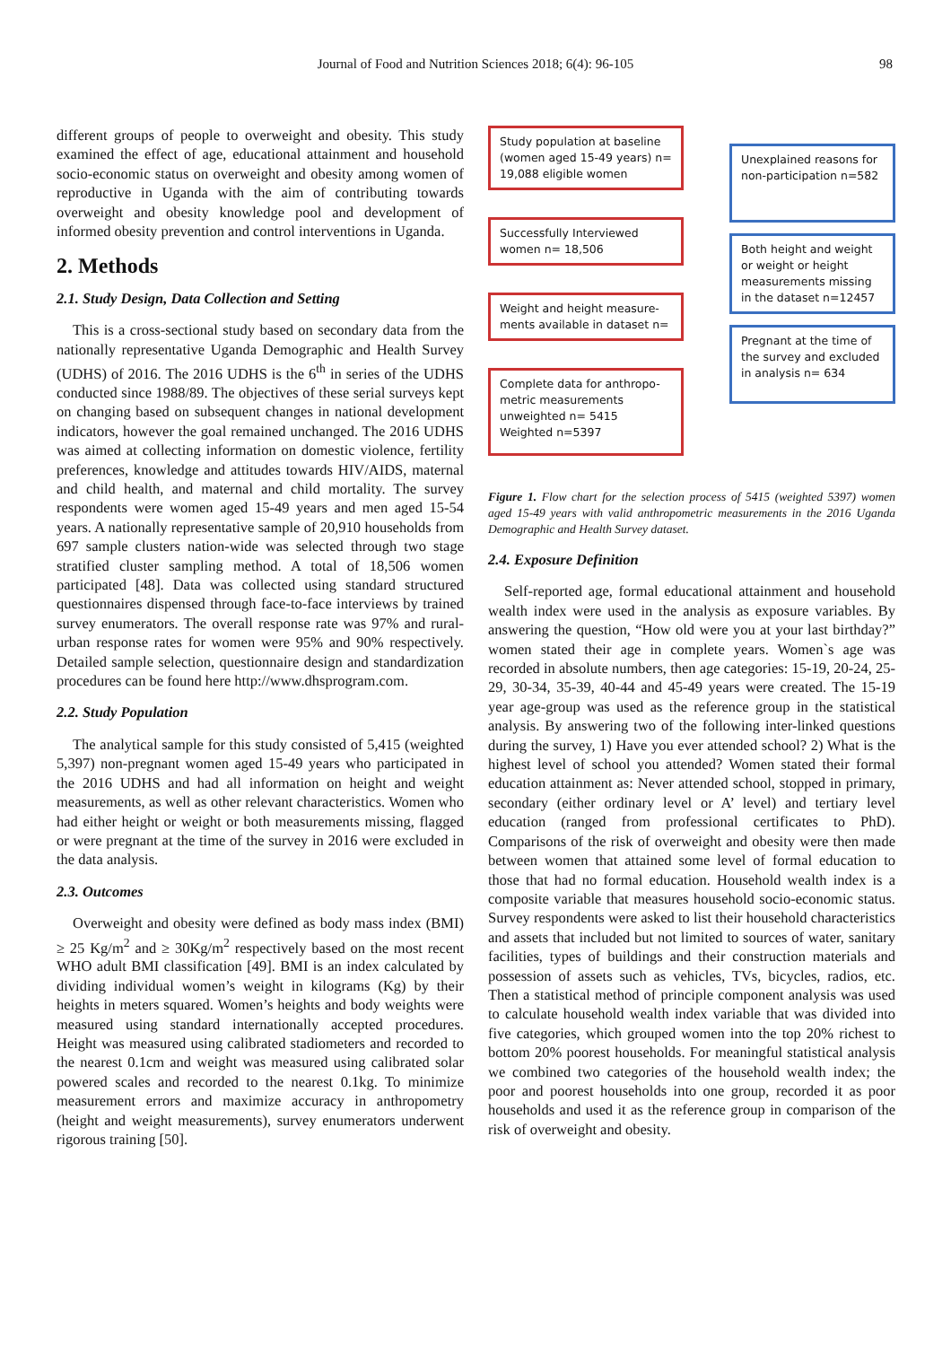Journal of Food and Nutrition Sciences 2018; 6(4): 96-105 98
different groups of people to overweight and obesity. This study examined the effect of age, educational attainment and household socio-economic status on overweight and obesity among women of reproductive in Uganda with the aim of contributing towards overweight and obesity knowledge pool and development of informed obesity prevention and control interventions in Uganda.
2. Methods
2.1. Study Design, Data Collection and Setting
This is a cross-sectional study based on secondary data from the nationally representative Uganda Demographic and Health Survey (UDHS) of 2016. The 2016 UDHS is the 6<sup>th</sup> in series of the UDHS conducted since 1988/89. The objectives of these serial surveys kept on changing based on subsequent changes in national development indicators, however the goal remained unchanged. The 2016 UDHS was aimed at collecting information on domestic violence, fertility preferences, knowledge and attitudes towards HIV/AIDS, maternal and child health, and maternal and child mortality. The survey respondents were women aged 15-49 years and men aged 15-54 years. A nationally representative sample of 20,910 households from 697 sample clusters nation-wide was selected through two stage stratified cluster sampling method. A total of 18,506 women participated [48]. Data was collected using standard structured questionnaires dispensed through face-to-face interviews by trained survey enumerators. The overall response rate was 97% and rural-urban response rates for women were 95% and 90% respectively. Detailed sample selection, questionnaire design and standardization procedures can be found here http://www.dhsprogram.com.
2.2. Study Population
The analytical sample for this study consisted of 5,415 (weighted 5,397) non-pregnant women aged 15-49 years who participated in the 2016 UDHS and had all information on height and weight measurements, as well as other relevant characteristics. Women who had either height or weight or both measurements missing, flagged or were pregnant at the time of the survey in 2016 were excluded in the data analysis.
2.3. Outcomes
Overweight and obesity were defined as body mass index (BMI) ≥ 25 Kg/m<sup>2</sup> and ≥ 30Kg/m<sup>2</sup> respectively based on the most recent WHO adult BMI classification [49]. BMI is an index calculated by dividing individual women’s weight in kilograms (Kg) by their heights in meters squared. Women’s heights and body weights were measured using standard internationally accepted procedures. Height was measured using calibrated stadiometers and recorded to the nearest 0.1cm and weight was measured using calibrated solar powered scales and recorded to the nearest 0.1kg. To minimize measurement errors and maximize accuracy in anthropometry (height and weight measurements), survey enumerators underwent rigorous training [50].
Study population at baseline (women aged 15-49 years) n= 19,088 eligible women
Successfully Interviewed women n= 18,506
Weight and height measure-ments available in dataset n=
Complete data for anthropo-metric measurements unweighted n= 5415 Weighted n=5397
Unexplained reasons for non-participation n=582
Both height and weight or weight or height measurements missing in the dataset n=12457
Pregnant at the time of the survey and excluded in analysis n= 634
Figure 1. Flow chart for the selection process of 5415 (weighted 5397) women aged 15-49 years with valid anthropometric measurements in the 2016 Uganda Demographic and Health Survey dataset.
2.4. Exposure Definition
Self-reported age, formal educational attainment and household wealth index were used in the analysis as exposure variables. By answering the question, “How old were you at your last birthday?” women stated their age in complete years. Women`s age was recorded in absolute numbers, then age categories: 15-19, 20-24, 25-29, 30-34, 35-39, 40-44 and 45-49 years were created. The 15-19 year age-group was used as the reference group in the statistical analysis. By answering two of the following inter-linked questions during the survey, 1) Have you ever attended school? 2) What is the highest level of school you attended? Women stated their formal education attainment as: Never attended school, stopped in primary, secondary (either ordinary level or A’ level) and tertiary level education (ranged from professional certificates to PhD). Comparisons of the risk of overweight and obesity were then made between women that attained some level of formal education to those that had no formal education. Household wealth index is a composite variable that measures household socio-economic status. Survey respondents were asked to list their household characteristics and assets that included but not limited to sources of water, sanitary facilities, types of buildings and their construction materials and possession of assets such as vehicles, TVs, bicycles, radios, etc. Then a statistical method of principle component analysis was used to calculate household wealth index variable that was divided into five categories, which grouped women into the top 20% richest to bottom 20% poorest households. For meaningful statistical analysis we combined two categories of the household wealth index; the poor and poorest households into one group, recorded it as poor households and used it as the reference group in comparison of the risk of overweight and obesity.